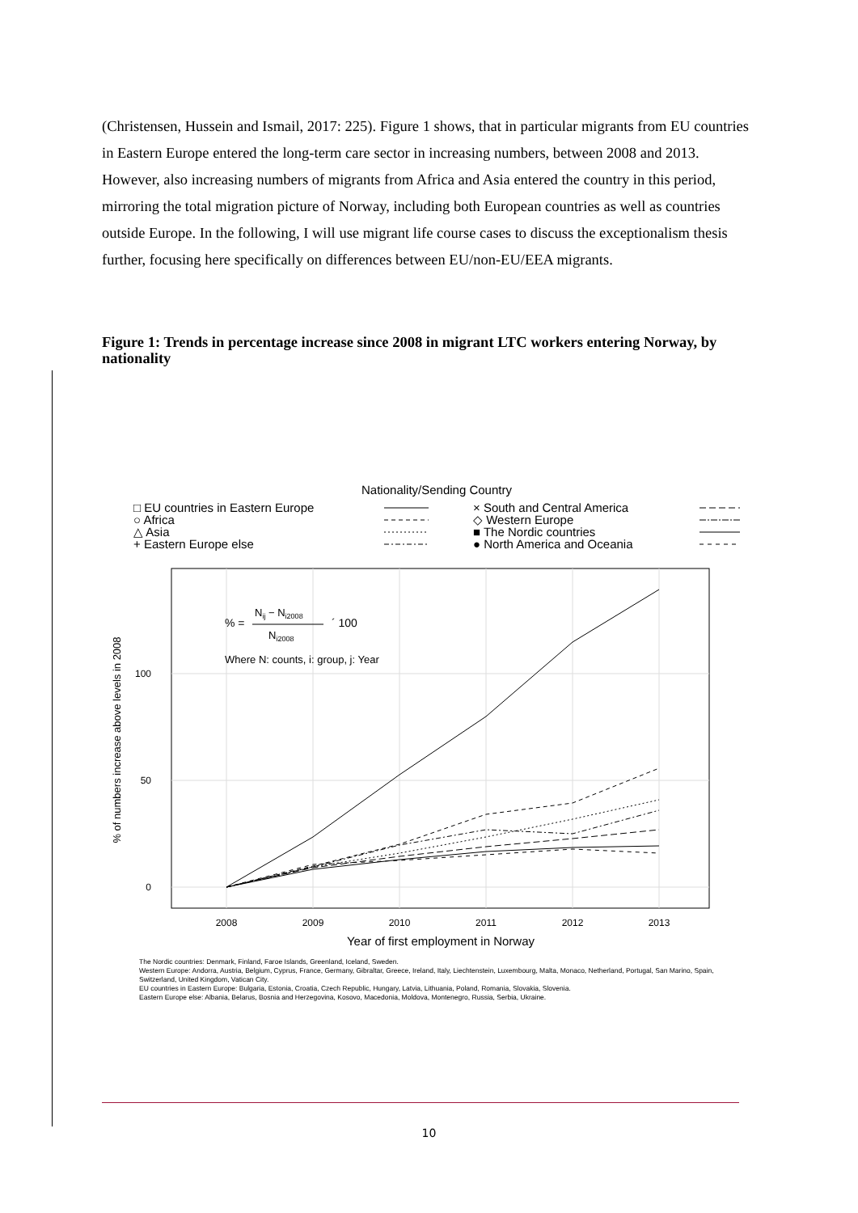(Christensen, Hussein and Ismail, 2017: 225). Figure 1 shows, that in particular migrants from EU countries in Eastern Europe entered the long-term care sector in increasing numbers, between 2008 and 2013. However, also increasing numbers of migrants from Africa and Asia entered the country in this period, mirroring the total migration picture of Norway, including both European countries as well as countries outside Europe. In the following, I will use migrant life course cases to discuss the exceptionalism thesis further, focusing here specifically on differences between EU/non-EU/EEA migrants.
Figure 1: Trends in percentage increase since 2008 in migrant LTC workers entering Norway, by nationality
Nationality/Sending Country
□ EU countries in Eastern Europe
○ Africa
△ Asia
+ Eastern Europe else
× South and Central America
◇ Western Europe
■ The Nordic countries
● North America and Oceania
0
50
100
2008
2009
2010
2011
2012
2013
Year of first employment in Norway
% of numbers increase above levels in 2008
% =
Nij − Ni2008
Ni2008
´ 100
Where N: counts, i: group, j: Year
The Nordic countries: Denmark, Finland, Faroe Islands, Greenland, Iceland, Sweden.
Western Europe: Andorra, Austria, Belgium, Cyprus, France, Germany, Gibraltar, Greece, Ireland, Italy, Liechtenstein, Luxembourg, Malta, Monaco, Netherland, Portugal, San Marino, Spain, Switzerland, United Kingdom, Vatican City.
EU countries in Eastern Europe: Bulgaria, Estonia, Croatia, Czech Republic, Hungary, Latvia, Lithuania, Poland, Romania, Slovakia, Slovenia.
Eastern Europe else: Albania, Belarus, Bosnia and Herzegovina, Kosovo, Macedonia, Moldova, Montenegro, Russia, Serbia, Ukraine.
10